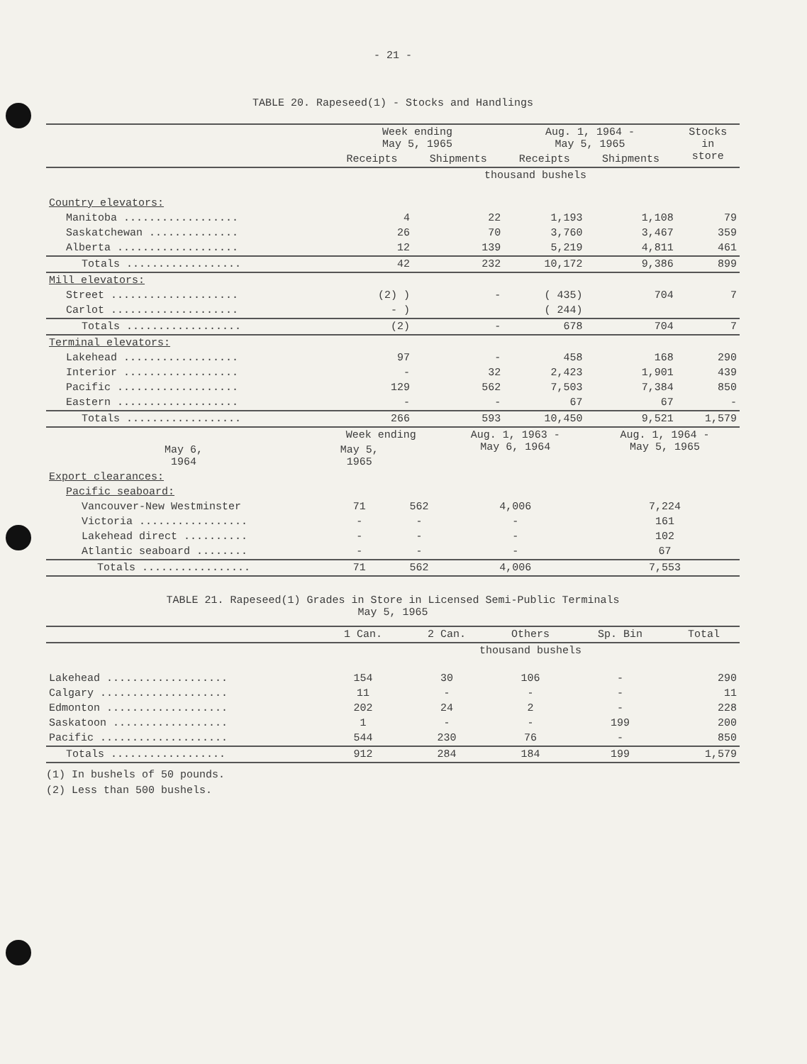- 21 -
TABLE 20. Rapeseed(1) - Stocks and Handlings
| | Week ending May 5, 1965 | | Aug. 1, 1964 - May 5, 1965 | | Stocks in store |
| --- | --- | --- | --- | --- | --- |
| | Receipts | Shipments | Receipts | Shipments | |
| | thousand bushels | | | | |
| Country elevators: | | | | | |
| Manitoba .................. | 4 | 22 | 1,193 | 1,108 | 79 |
| Saskatchewan .............. | 26 | 70 | 3,760 | 3,467 | 359 |
| Alberta ................... | 12 | 139 | 5,219 | 4,811 | 461 |
| Totals .................. | 42 | 232 | 10,172 | 9,386 | 899 |
| Mill elevators: | | | | | |
| Street .................... | (2) ) | - | ( 435) | 704 | 7 |
| Carlot .................... | - ) | | ( 244) | | |
| Totals .................. | (2) | - | 678 | 704 | 7 |
| Terminal elevators: | | | | | |
| Lakehead .................. | 97 | - | 458 | 168 | 290 |
| Interior .................. | - | 32 | 2,423 | 1,901 | 439 |
| Pacific ................... | 129 | 562 | 7,503 | 7,384 | 850 |
| Eastern ................... | - | - | 67 | 67 | - |
| Totals .................. | 266 | 593 | 10,450 | 9,521 | 1,579 |
| | Week ending | | Aug. 1, 1963 - May 6, 1964 | Aug. 1, 1964 - May 5, 1965 |
| --- | --- | --- | --- | --- |
| May 6, 1964 | May 5, 1965 | | | |
| Export clearances: | | | | |
| Pacific seaboard: | | | | |
| Vancouver-New Westminster | 71 | 562 | 4,006 | 7,224 |
| Victoria ................. | - | - | - | 161 |
| Lakehead direct .......... | - | - | - | 102 |
| Atlantic seaboard ........ | - | - | - | 67 |
| Totals ................. | 71 | 562 | 4,006 | 7,553 |
TABLE 21. Rapeseed(1) Grades in Store in Licensed Semi-Public Terminals
May 5, 1965
| | 1 Can. | 2 Can. | Others | Sp. Bin | Total |
| --- | --- | --- | --- | --- | --- |
| | thousand bushels | | | | |
| Lakehead ................... | 154 | 30 | 106 | - | 290 |
| Calgary .................... | 11 | - | - | - | 11 |
| Edmonton ................... | 202 | 24 | 2 | - | 228 |
| Saskatoon .................. | 1 | - | - | 199 | 200 |
| Pacific .................... | 544 | 230 | 76 | - | 850 |
| Totals .................. | 912 | 284 | 184 | 199 | 1,579 |
(1) In bushels of 50 pounds.
(2) Less than 500 bushels.